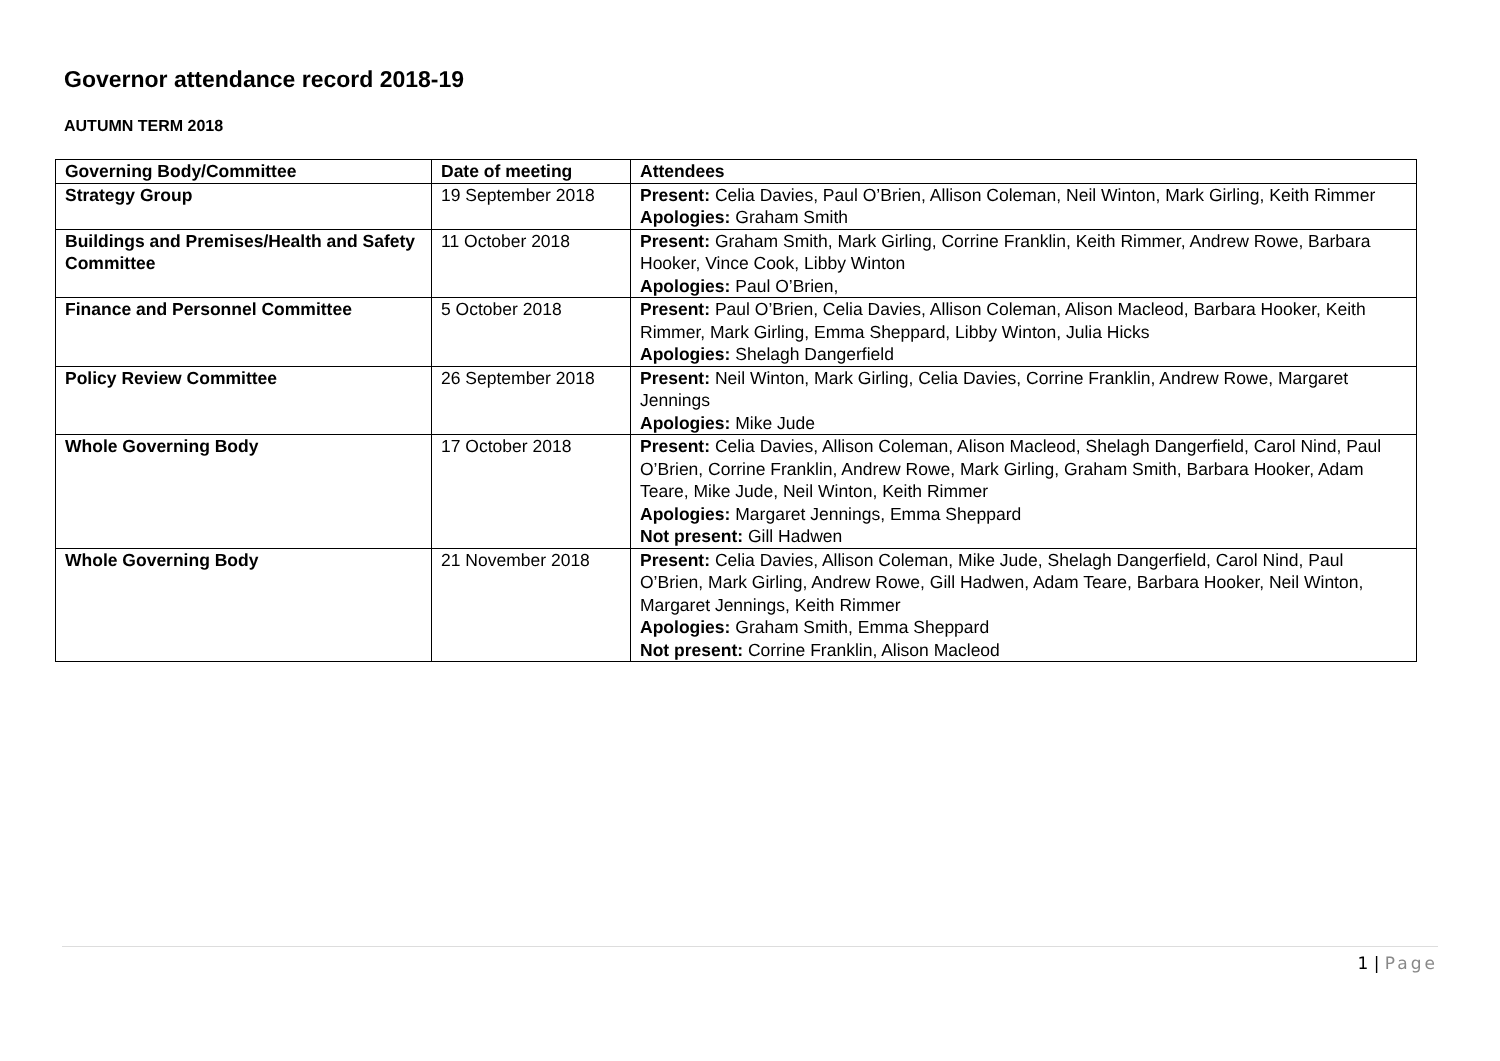Governor attendance record 2018-19
AUTUMN TERM 2018
| Governing Body/Committee | Date of meeting | Attendees |
| --- | --- | --- |
| Strategy Group | 19 September 2018 | Present: Celia Davies, Paul O’Brien, Allison Coleman, Neil Winton, Mark Girling, Keith Rimmer Apologies: Graham Smith |
| Buildings and Premises/Health and Safety Committee | 11 October 2018 | Present: Graham Smith, Mark Girling, Corrine Franklin, Keith Rimmer, Andrew Rowe, Barbara Hooker, Vince Cook, Libby Winton Apologies: Paul O’Brien, |
| Finance and Personnel Committee | 5 October 2018 | Present: Paul O’Brien, Celia Davies, Allison Coleman, Alison Macleod, Barbara Hooker, Keith Rimmer, Mark Girling, Emma Sheppard, Libby Winton, Julia Hicks Apologies: Shelagh Dangerfield |
| Policy Review Committee | 26 September 2018 | Present: Neil Winton, Mark Girling, Celia Davies, Corrine Franklin, Andrew Rowe, Margaret Jennings Apologies: Mike Jude |
| Whole Governing Body | 17 October 2018 | Present: Celia Davies, Allison Coleman, Alison Macleod, Shelagh Dangerfield, Carol Nind, Paul O’Brien, Corrine Franklin, Andrew Rowe, Mark Girling, Graham Smith, Barbara Hooker, Adam Teare, Mike Jude, Neil Winton, Keith Rimmer Apologies: Margaret Jennings, Emma Sheppard Not present: Gill Hadwen |
| Whole Governing Body | 21 November 2018 | Present: Celia Davies, Allison Coleman, Mike Jude, Shelagh Dangerfield, Carol Nind, Paul O’Brien, Mark Girling, Andrew Rowe, Gill Hadwen, Adam Teare, Barbara Hooker, Neil Winton, Margaret Jennings, Keith Rimmer Apologies: Graham Smith, Emma Sheppard Not present: Corrine Franklin, Alison Macleod |
1 | Page